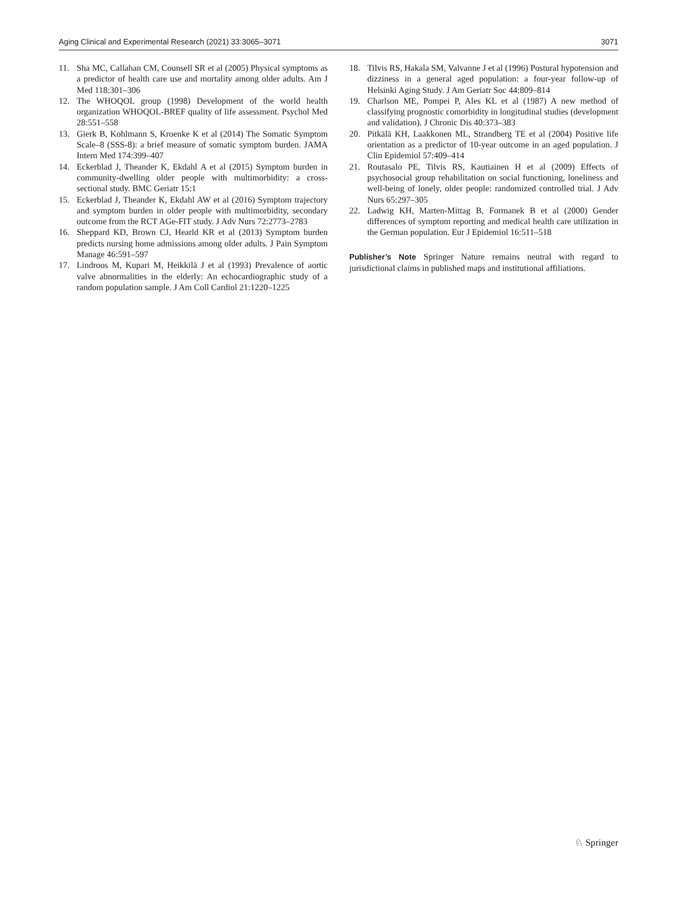Aging Clinical and Experimental Research (2021) 33:3065–3071 3071
11. Sha MC, Callahan CM, Counsell SR et al (2005) Physical symptoms as a predictor of health care use and mortality among older adults. Am J Med 118:301–306
12. The WHOQOL group (1998) Development of the world health organization WHOQOL-BREF quality of life assessment. Psychol Med 28:551–558
13. Gierk B, Kohlmann S, Kroenke K et al (2014) The Somatic Symptom Scale–8 (SSS-8): a brief measure of somatic symptom burden. JAMA Intern Med 174:399–407
14. Eckerblad J, Theander K, Ekdahl A et al (2015) Symptom burden in community-dwelling older people with multimorbidity: a cross-sectional study. BMC Geriatr 15:1
15. Eckerblad J, Theander K, Ekdahl AW et al (2016) Symptom trajectory and symptom burden in older people with multimorbidity, secondary outcome from the RCT AGe-FIT study. J Adv Nurs 72:2773–2783
16. Sheppard KD, Brown CJ, Hearld KR et al (2013) Symptom burden predicts nursing home admissions among older adults. J Pain Symptom Manage 46:591–597
17. Lindroos M, Kupari M, Heikkilä J et al (1993) Prevalence of aortic valve abnormalities in the elderly: An echocardiographic study of a random population sample. J Am Coll Cardiol 21:1220–1225
18. Tilvis RS, Hakala SM, Valvanne J et al (1996) Postural hypotension and dizziness in a general aged population: a four-year follow-up of Helsinki Aging Study. J Am Geriatr Soc 44:809–814
19. Charlson ME, Pompei P, Ales KL et al (1987) A new method of classifying prognostic comorbidity in longitudinal studies (development and validation). J Chronic Dis 40:373–383
20. Pitkälä KH, Laakkonen ML, Strandberg TE et al (2004) Positive life orientation as a predictor of 10-year outcome in an aged population. J Clin Epidemiol 57:409–414
21. Routasalo PE, Tilvis RS, Kautiainen H et al (2009) Effects of psychosocial group rehabilitation on social functioning, loneliness and well-being of lonely, older people: randomized controlled trial. J Adv Nurs 65:297–305
22. Ladwig KH, Marten-Mittag B, Formanek B et al (2000) Gender differences of symptom reporting and medical health care utilization in the German population. Eur J Epidemiol 16:511–518
Publisher’s Note Springer Nature remains neutral with regard to jurisdictional claims in published maps and institutional affiliations.
♘ Springer